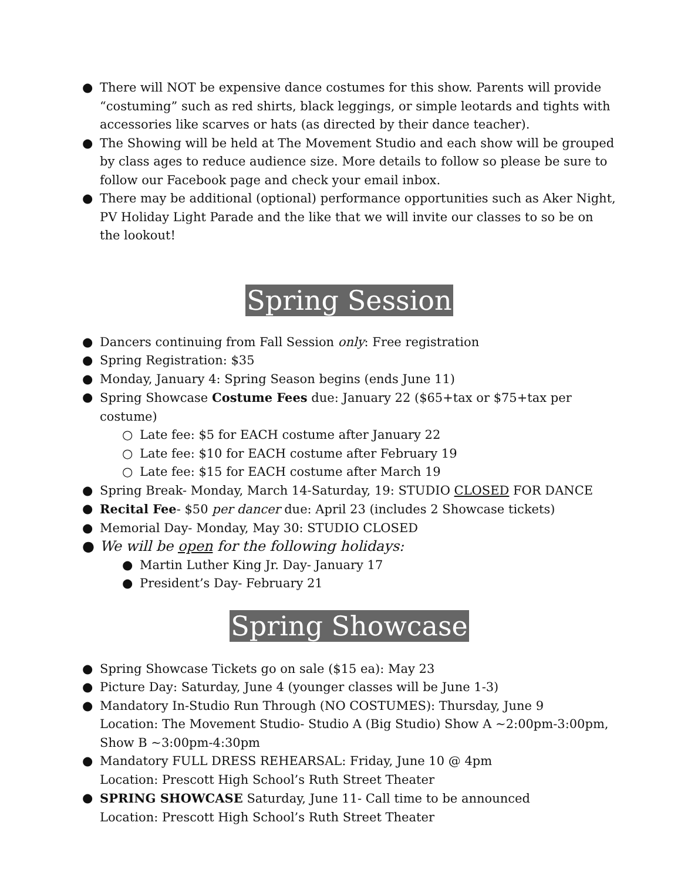● There will NOT be expensive dance costumes for this show. Parents will provide “costuming” such as red shirts, black leggings, or simple leotards and tights with accessories like scarves or hats (as directed by their dance teacher).
● The Showing will be held at The Movement Studio and each show will be grouped by class ages to reduce audience size. More details to follow so please be sure to follow our Facebook page and check your email inbox.
● There may be additional (optional) performance opportunities such as Aker Night, PV Holiday Light Parade and the like that we will invite our classes to so be on the lookout!
Spring Session
● Dancers continuing from Fall Session only: Free registration
● Spring Registration: $35
● Monday, January 4: Spring Season begins (ends June 11)
● Spring Showcase Costume Fees due: January 22 ($65+tax or $75+tax per costume)
○ Late fee: $5 for EACH costume after January 22
○ Late fee: $10 for EACH costume after February 19
○ Late fee: $15 for EACH costume after March 19
● Spring Break- Monday, March 14-Saturday, 19: STUDIO CLOSED FOR DANCE
● Recital Fee- $50 per dancer due: April 23 (includes 2 Showcase tickets)
● Memorial Day- Monday, May 30: STUDIO CLOSED
● We will be open for the following holidays:
● Martin Luther King Jr. Day- January 17
● President’s Day- February 21
Spring Showcase
● Spring Showcase Tickets go on sale ($15 ea): May 23
● Picture Day: Saturday, June 4 (younger classes will be June 1-3)
● Mandatory In-Studio Run Through (NO COSTUMES): Thursday, June 9
Location: The Movement Studio- Studio A (Big Studio) Show A ~2:00pm-3:00pm, Show B ~3:00pm-4:30pm
● Mandatory FULL DRESS REHEARSAL: Friday, June 10 @ 4pm
Location: Prescott High School’s Ruth Street Theater
● SPRING SHOWCASE Saturday, June 11- Call time to be announced
Location: Prescott High School’s Ruth Street Theater